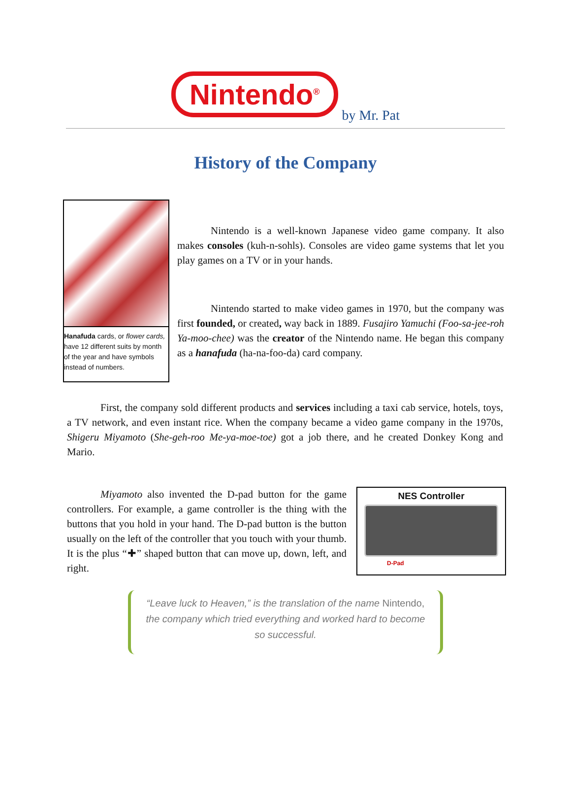Nintendo<sup>®</sup>
by Mr. Pat
History of the Company
Hanafuda cards, or flower cards, have 12 different suits by month of the year and have symbols instead of numbers.
Nintendo is a well-known Japanese video game company. It also makes consoles (kuh-n-sohls). Consoles are video game systems that let you play games on a TV or in your hands.
Nintendo started to make video games in 1970, but the company was first founded, or created, way back in 1889. Fusajiro Yamuchi (Foo-sa-jee-roh Ya-moo-chee) was the creator of the Nintendo name. He began this company as a hanafuda (ha-na-foo-da) card company.
First, the company sold different products and services including a taxi cab service, hotels, toys, a TV network, and even instant rice. When the company became a video game company in the 1970s, Shigeru Miyamoto (She-geh-roo Me-ya-moe-toe) got a job there, and he created Donkey Kong and Mario.
Miyamoto also invented the D-pad button for the game controllers. For example, a game controller is the thing with the buttons that you hold in your hand. The D-pad button is the button usually on the left of the controller that you touch with your thumb. It is the plus “✚” shaped button that can move up, down, left, and right.
NES Controller
D-Pad
“Leave luck to Heaven,” is the translation of the name Nintendo, the company which tried everything and worked hard to become so successful.